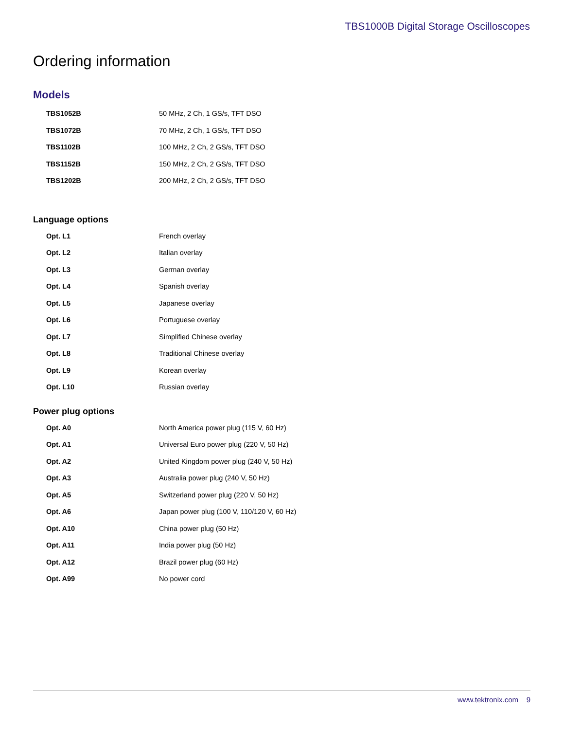TBS1000B Digital Storage Oscilloscopes
Ordering information
Models
| TBS1052B | 50 MHz, 2 Ch, 1 GS/s, TFT DSO |
| TBS1072B | 70 MHz, 2 Ch, 1 GS/s, TFT DSO |
| TBS1102B | 100 MHz, 2 Ch, 2 GS/s, TFT DSO |
| TBS1152B | 150 MHz, 2 Ch, 2 GS/s, TFT DSO |
| TBS1202B | 200 MHz, 2 Ch, 2 GS/s, TFT DSO |
Language options
| Opt. L1 | French overlay |
| Opt. L2 | Italian overlay |
| Opt. L3 | German overlay |
| Opt. L4 | Spanish overlay |
| Opt. L5 | Japanese overlay |
| Opt. L6 | Portuguese overlay |
| Opt. L7 | Simplified Chinese overlay |
| Opt. L8 | Traditional Chinese overlay |
| Opt. L9 | Korean overlay |
| Opt. L10 | Russian overlay |
Power plug options
| Opt. A0 | North America power plug (115 V, 60 Hz) |
| Opt. A1 | Universal Euro power plug (220 V, 50 Hz) |
| Opt. A2 | United Kingdom power plug (240 V, 50 Hz) |
| Opt. A3 | Australia power plug (240 V, 50 Hz) |
| Opt. A5 | Switzerland power plug (220 V, 50 Hz) |
| Opt. A6 | Japan power plug (100 V, 110/120 V, 60 Hz) |
| Opt. A10 | China power plug (50 Hz) |
| Opt. A11 | India power plug (50 Hz) |
| Opt. A12 | Brazil power plug (60 Hz) |
| Opt. A99 | No power cord |
www.tektronix.com 9